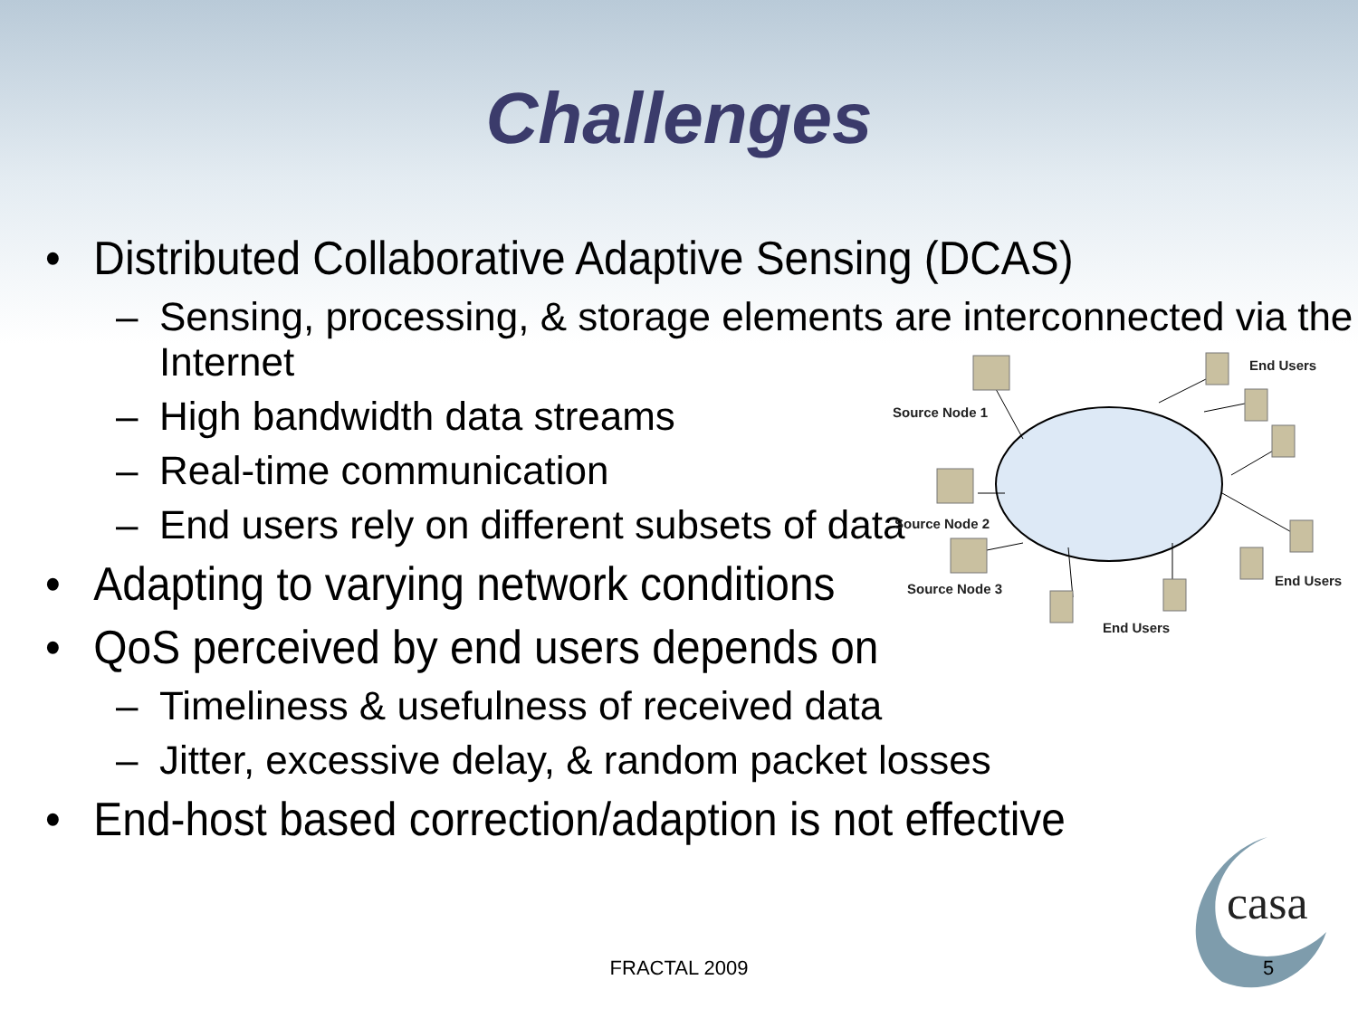Challenges
• Distributed Collaborative Adaptive Sensing (DCAS)
– Sensing, processing, & storage elements are interconnected via the
Internet
– High bandwidth data streams
– Real-time communication
– End users rely on different subsets of data
• Adapting to varying network conditions
• QoS perceived by end users depends on
– Timeliness & usefulness of received data
– Jitter, excessive delay, & random packet losses
• End-host based correction/adaption is not effective
Source Node 1
Source Node 2
Source Node 3
End Users
End Users
End Users
casa
FRACTAL 2009 5